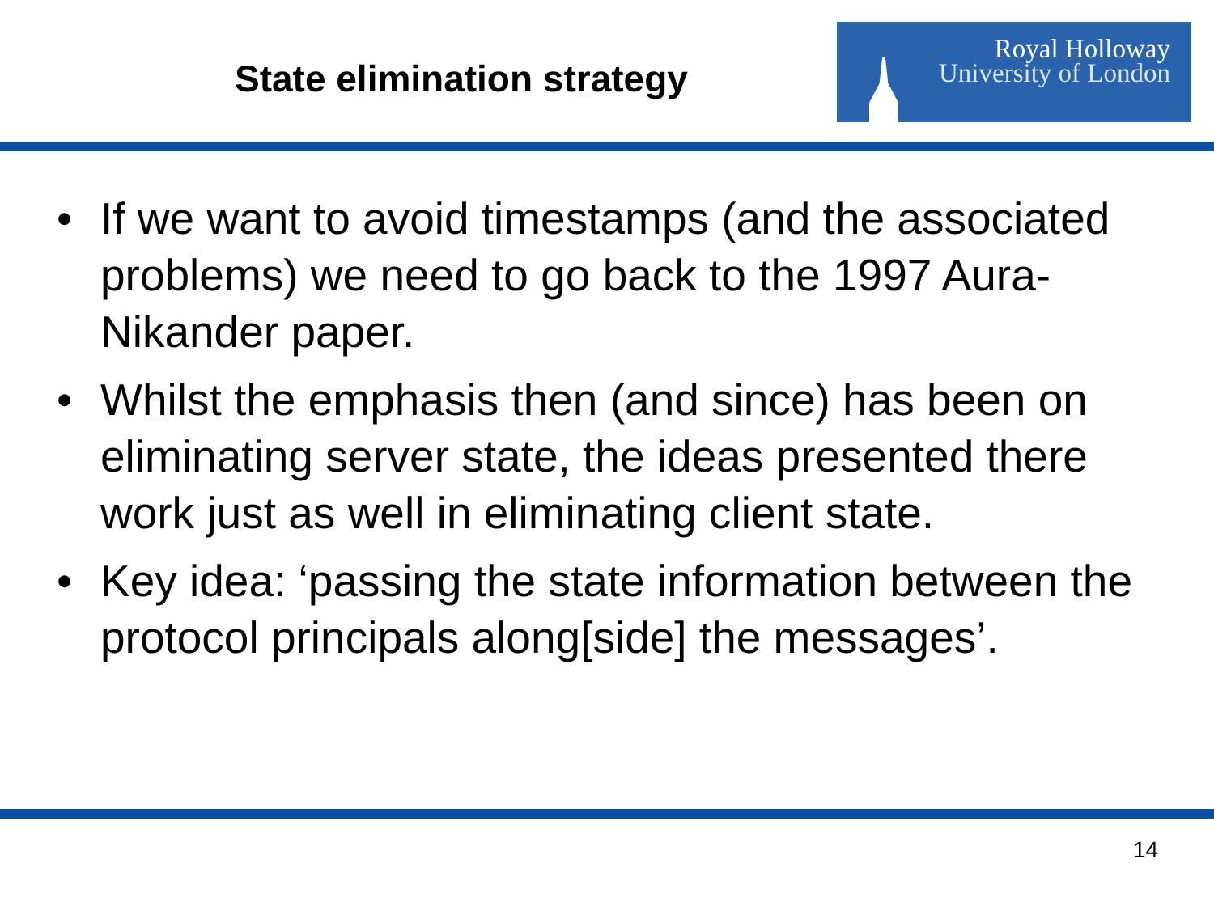State elimination strategy
Royal Holloway
University of London
• If we want to avoid timestamps (and the associated problems) we need to go back to the 1997 Aura-Nikander paper.
• Whilst the emphasis then (and since) has been on eliminating server state, the ideas presented there work just as well in eliminating client state.
• Key idea: ‘passing the state information between the protocol principals along[side] the messages’.
14